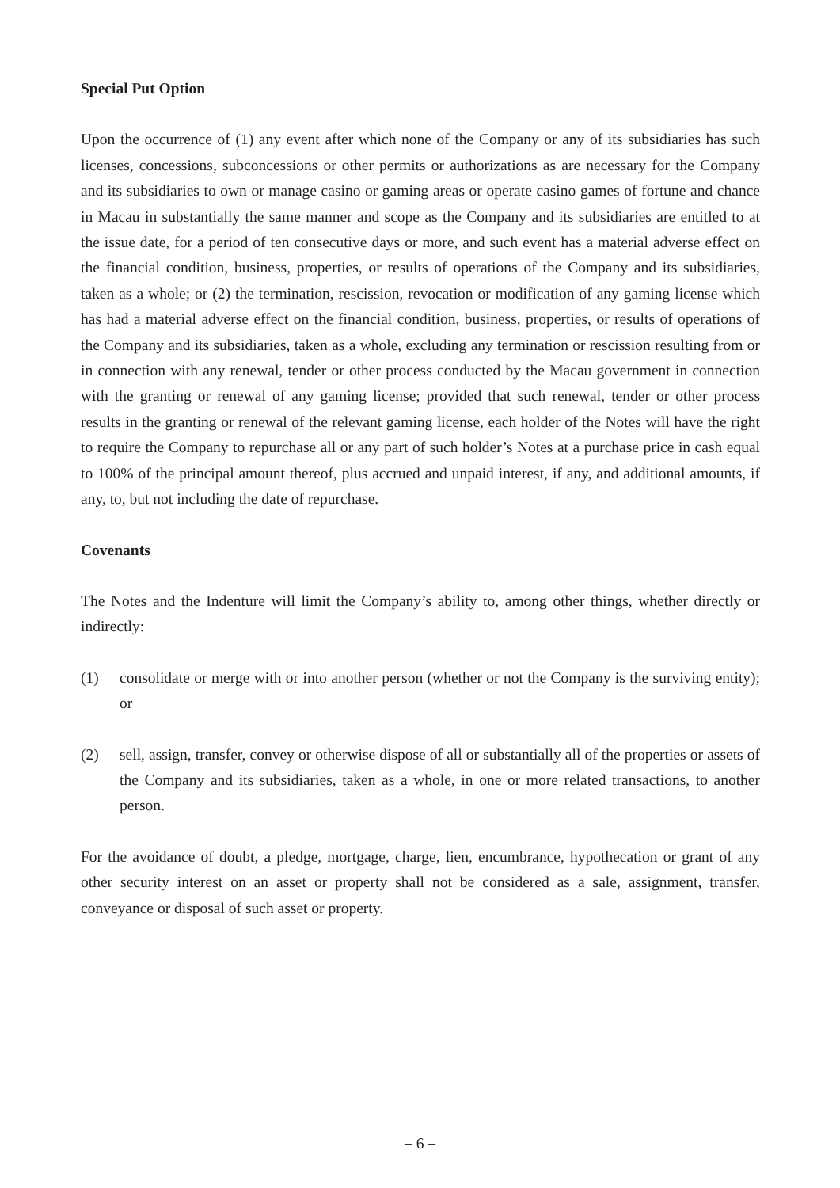Special Put Option
Upon the occurrence of (1) any event after which none of the Company or any of its subsidiaries has such licenses, concessions, subconcessions or other permits or authorizations as are necessary for the Company and its subsidiaries to own or manage casino or gaming areas or operate casino games of fortune and chance in Macau in substantially the same manner and scope as the Company and its subsidiaries are entitled to at the issue date, for a period of ten consecutive days or more, and such event has a material adverse effect on the financial condition, business, properties, or results of operations of the Company and its subsidiaries, taken as a whole; or (2) the termination, rescission, revocation or modification of any gaming license which has had a material adverse effect on the financial condition, business, properties, or results of operations of the Company and its subsidiaries, taken as a whole, excluding any termination or rescission resulting from or in connection with any renewal, tender or other process conducted by the Macau government in connection with the granting or renewal of any gaming license; provided that such renewal, tender or other process results in the granting or renewal of the relevant gaming license, each holder of the Notes will have the right to require the Company to repurchase all or any part of such holder’s Notes at a purchase price in cash equal to 100% of the principal amount thereof, plus accrued and unpaid interest, if any, and additional amounts, if any, to, but not including the date of repurchase.
Covenants
The Notes and the Indenture will limit the Company’s ability to, among other things, whether directly or indirectly:
(1) consolidate or merge with or into another person (whether or not the Company is the surviving entity); or
(2) sell, assign, transfer, convey or otherwise dispose of all or substantially all of the properties or assets of the Company and its subsidiaries, taken as a whole, in one or more related transactions, to another person.
For the avoidance of doubt, a pledge, mortgage, charge, lien, encumbrance, hypothecation or grant of any other security interest on an asset or property shall not be considered as a sale, assignment, transfer, conveyance or disposal of such asset or property.
– 6 –